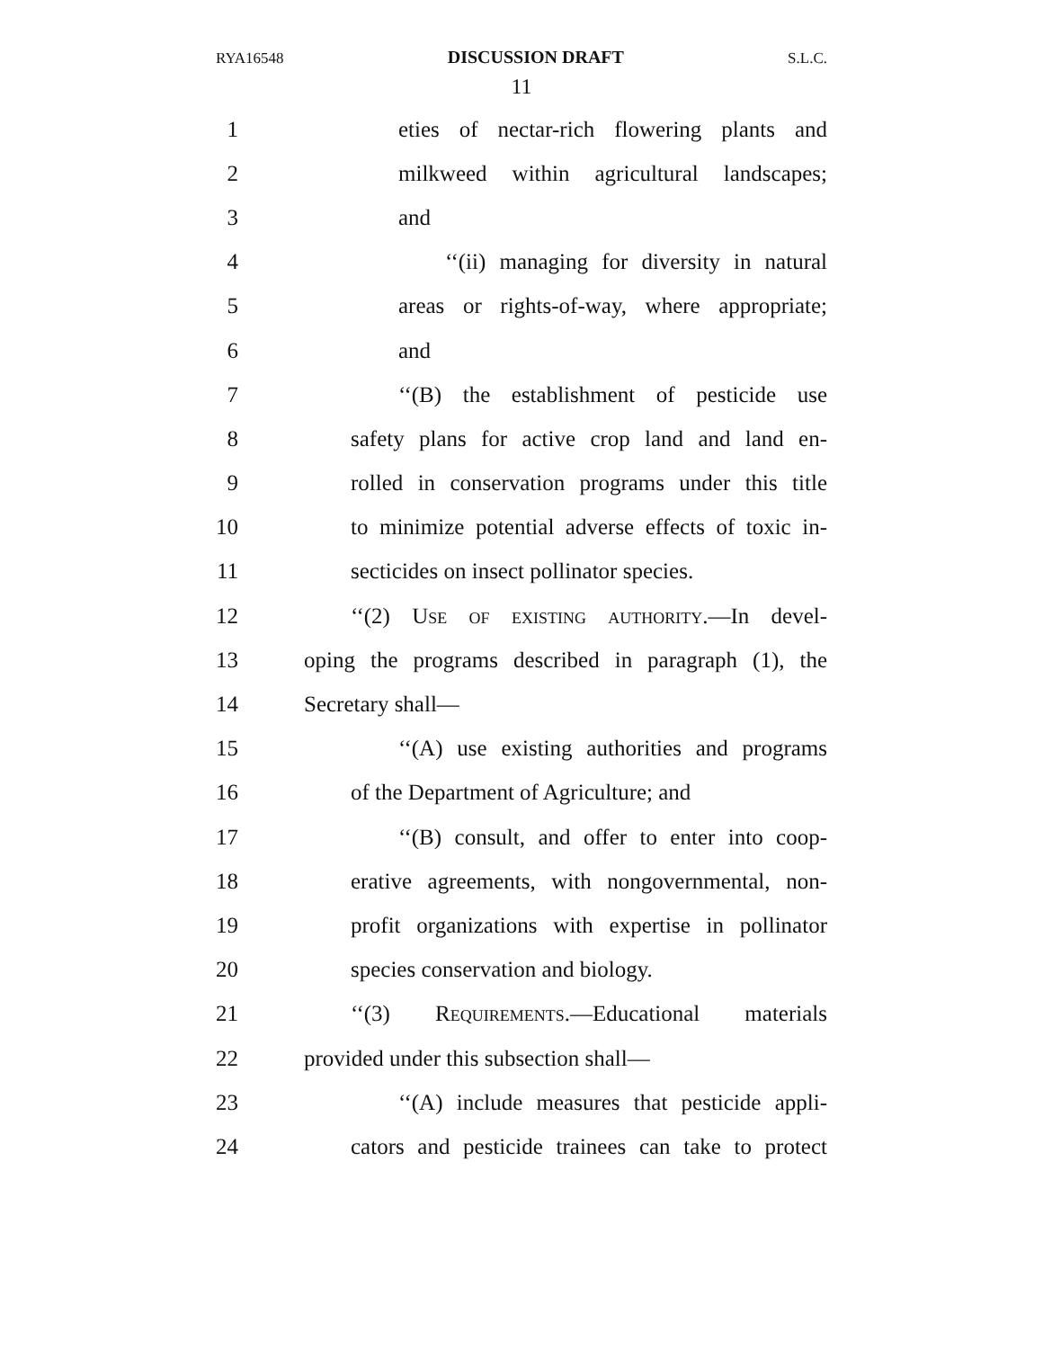RYA16548 DISCUSSION DRAFT S.L.C.
11
1 eties of nectar-rich flowering plants and
2 milkweed within agricultural landscapes;
3 and
4 ‘‘(ii) managing for diversity in natural
5 areas or rights-of-way, where appropriate;
6 and
7 ‘‘(B) the establishment of pesticide use
8 safety plans for active crop land and land en-
9 rolled in conservation programs under this title
10 to minimize potential adverse effects of toxic in-
11 secticides on insect pollinator species.
12 ‘‘(2) Use of existing authority.—In devel-
13 oping the programs described in paragraph (1), the
14 Secretary shall—
15 ‘‘(A) use existing authorities and programs
16 of the Department of Agriculture; and
17 ‘‘(B) consult, and offer to enter into coop-
18 erative agreements, with nongovernmental, non-
19 profit organizations with expertise in pollinator
20 species conservation and biology.
21 ‘‘(3) Requirements.—Educational materials
22 provided under this subsection shall—
23 ‘‘(A) include measures that pesticide appli-
24 cators and pesticide trainees can take to protect